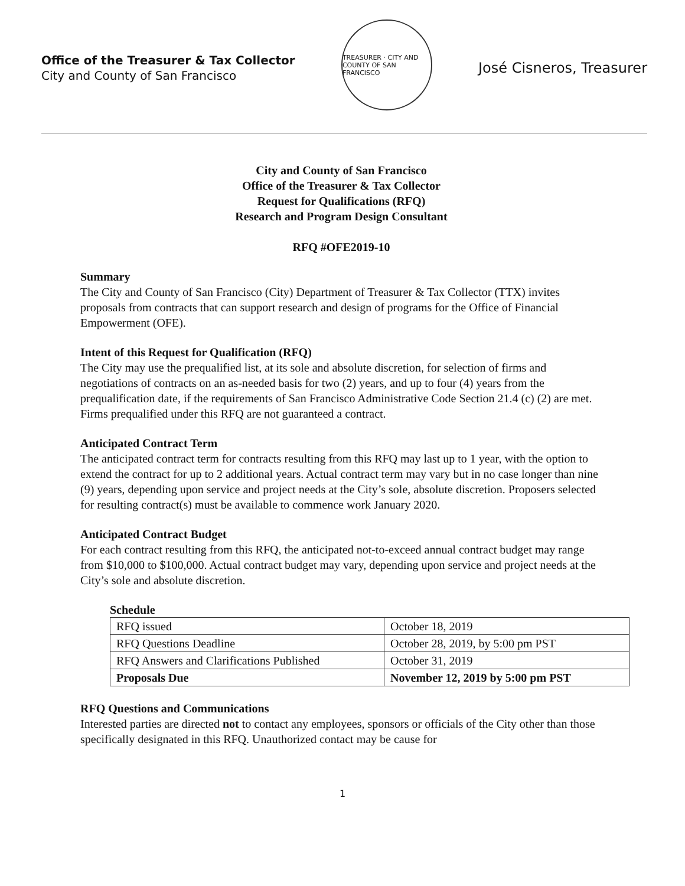Office of the Treasurer & Tax Collector
City and County of San Francisco
TREASURER · CITY AND COUNTY OF SAN FRANCISCO
José Cisneros, Treasurer
City and County of San Francisco
Office of the Treasurer & Tax Collector
Request for Qualifications (RFQ)
Research and Program Design Consultant
RFQ #OFE2019-10
Summary
The City and County of San Francisco (City) Department of Treasurer & Tax Collector (TTX) invites proposals from contracts that can support research and design of programs for the Office of Financial Empowerment (OFE).
Intent of this Request for Qualification (RFQ)
The City may use the prequalified list, at its sole and absolute discretion, for selection of firms and negotiations of contracts on an as-needed basis for two (2) years, and up to four (4) years from the prequalification date, if the requirements of San Francisco Administrative Code Section 21.4 (c) (2) are met. Firms prequalified under this RFQ are not guaranteed a contract.
Anticipated Contract Term
The anticipated contract term for contracts resulting from this RFQ may last up to 1 year, with the option to extend the contract for up to 2 additional years. Actual contract term may vary but in no case longer than nine (9) years, depending upon service and project needs at the City’s sole, absolute discretion. Proposers selected for resulting contract(s) must be available to commence work January 2020.
Anticipated Contract Budget
For each contract resulting from this RFQ, the anticipated not-to-exceed annual contract budget may range from $10,000 to $100,000. Actual contract budget may vary, depending upon service and project needs at the City’s sole and absolute discretion.
Schedule
| RFQ issued | October 18, 2019 |
| RFQ Questions Deadline | October 28, 2019, by 5:00 pm PST |
| RFQ Answers and Clarifications Published | October 31, 2019 |
| Proposals Due | November 12, 2019 by 5:00 pm PST |
RFQ Questions and Communications
Interested parties are directed not to contact any employees, sponsors or officials of the City other than those specifically designated in this RFQ. Unauthorized contact may be cause for
1